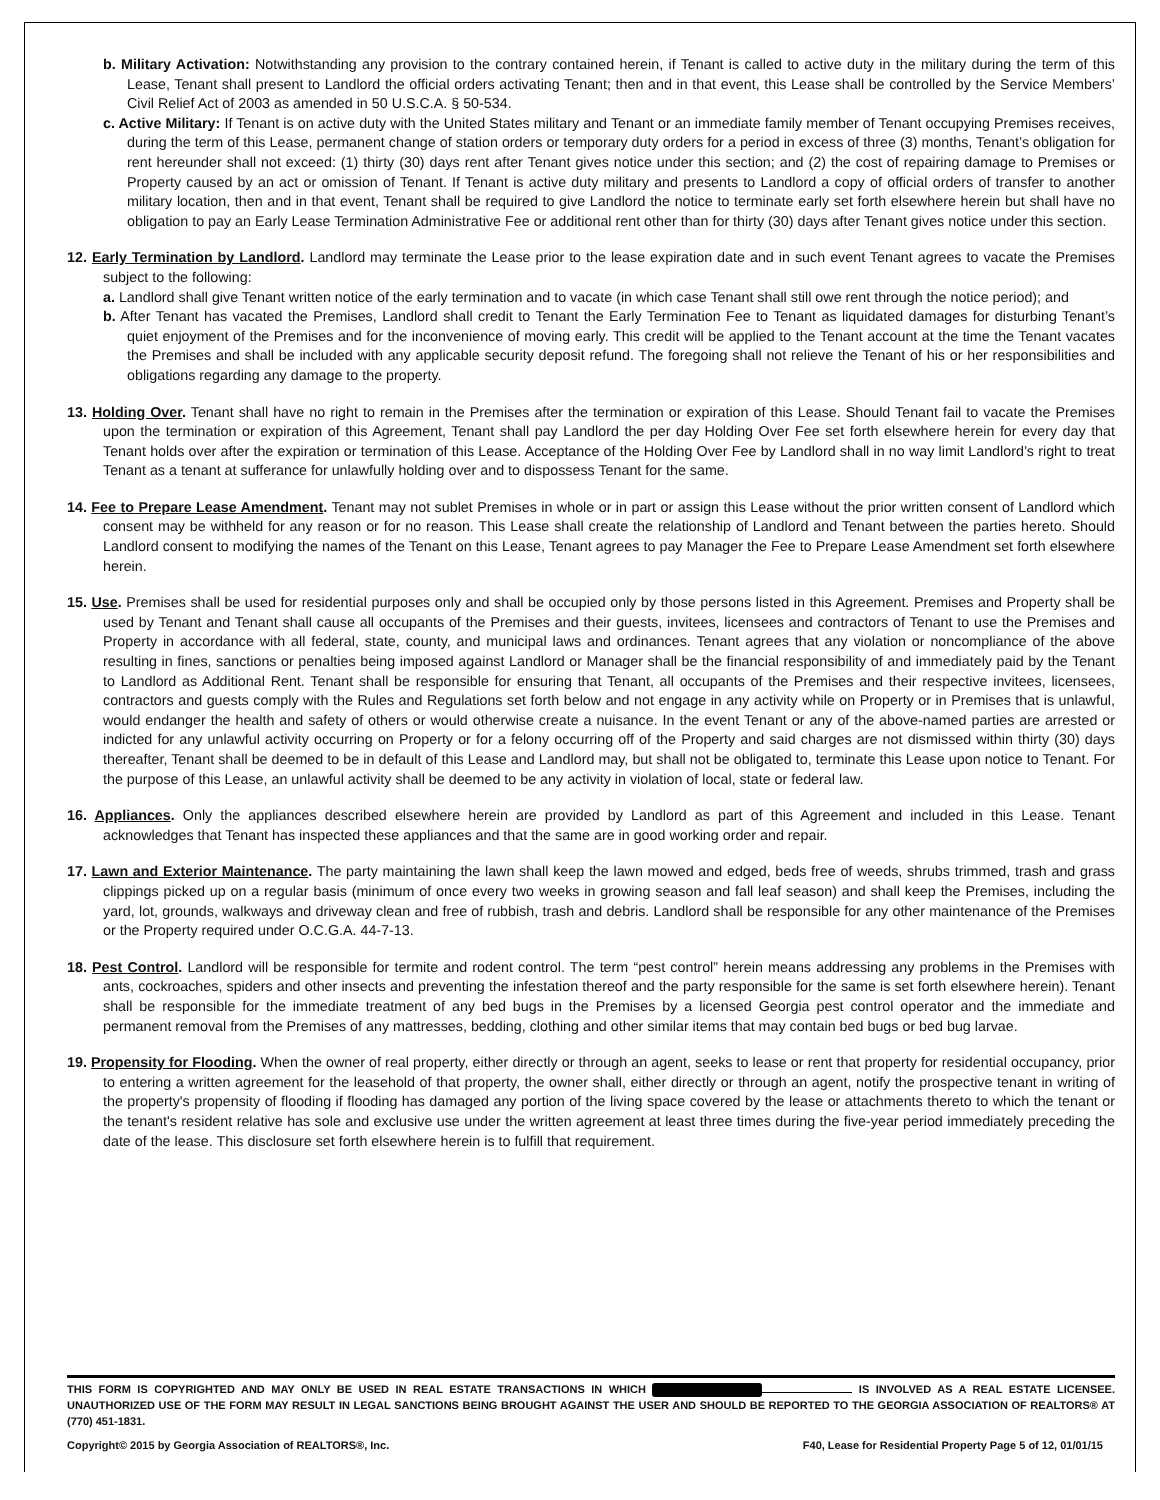b. Military Activation: Notwithstanding any provision to the contrary contained herein, if Tenant is called to active duty in the military during the term of this Lease, Tenant shall present to Landlord the official orders activating Tenant; then and in that event, this Lease shall be controlled by the Service Members’ Civil Relief Act of 2003 as amended in 50 U.S.C.A. § 50-534.
c. Active Military: If Tenant is on active duty with the United States military and Tenant or an immediate family member of Tenant occupying Premises receives, during the term of this Lease, permanent change of station orders or temporary duty orders for a period in excess of three (3) months, Tenant’s obligation for rent hereunder shall not exceed: (1) thirty (30) days rent after Tenant gives notice under this section; and (2) the cost of repairing damage to Premises or Property caused by an act or omission of Tenant. If Tenant is active duty military and presents to Landlord a copy of official orders of transfer to another military location, then and in that event, Tenant shall be required to give Landlord the notice to terminate early set forth elsewhere herein but shall have no obligation to pay an Early Lease Termination Administrative Fee or additional rent other than for thirty (30) days after Tenant gives notice under this section.
12. Early Termination by Landlord. Landlord may terminate the Lease prior to the lease expiration date and in such event Tenant agrees to vacate the Premises subject to the following:
a. Landlord shall give Tenant written notice of the early termination and to vacate (in which case Tenant shall still owe rent through the notice period); and
b. After Tenant has vacated the Premises, Landlord shall credit to Tenant the Early Termination Fee to Tenant as liquidated damages for disturbing Tenant’s quiet enjoyment of the Premises and for the inconvenience of moving early. This credit will be applied to the Tenant account at the time the Tenant vacates the Premises and shall be included with any applicable security deposit refund. The foregoing shall not relieve the Tenant of his or her responsibilities and obligations regarding any damage to the property.
13. Holding Over. Tenant shall have no right to remain in the Premises after the termination or expiration of this Lease. Should Tenant fail to vacate the Premises upon the termination or expiration of this Agreement, Tenant shall pay Landlord the per day Holding Over Fee set forth elsewhere herein for every day that Tenant holds over after the expiration or termination of this Lease. Acceptance of the Holding Over Fee by Landlord shall in no way limit Landlord’s right to treat Tenant as a tenant at sufferance for unlawfully holding over and to dispossess Tenant for the same.
14. Fee to Prepare Lease Amendment. Tenant may not sublet Premises in whole or in part or assign this Lease without the prior written consent of Landlord which consent may be withheld for any reason or for no reason. This Lease shall create the relationship of Landlord and Tenant between the parties hereto. Should Landlord consent to modifying the names of the Tenant on this Lease, Tenant agrees to pay Manager the Fee to Prepare Lease Amendment set forth elsewhere herein.
15. Use. Premises shall be used for residential purposes only and shall be occupied only by those persons listed in this Agreement. Premises and Property shall be used by Tenant and Tenant shall cause all occupants of the Premises and their guests, invitees, licensees and contractors of Tenant to use the Premises and Property in accordance with all federal, state, county, and municipal laws and ordinances. Tenant agrees that any violation or noncompliance of the above resulting in fines, sanctions or penalties being imposed against Landlord or Manager shall be the financial responsibility of and immediately paid by the Tenant to Landlord as Additional Rent. Tenant shall be responsible for ensuring that Tenant, all occupants of the Premises and their respective invitees, licensees, contractors and guests comply with the Rules and Regulations set forth below and not engage in any activity while on Property or in Premises that is unlawful, would endanger the health and safety of others or would otherwise create a nuisance. In the event Tenant or any of the above-named parties are arrested or indicted for any unlawful activity occurring on Property or for a felony occurring off of the Property and said charges are not dismissed within thirty (30) days thereafter, Tenant shall be deemed to be in default of this Lease and Landlord may, but shall not be obligated to, terminate this Lease upon notice to Tenant. For the purpose of this Lease, an unlawful activity shall be deemed to be any activity in violation of local, state or federal law.
16. Appliances. Only the appliances described elsewhere herein are provided by Landlord as part of this Agreement and included in this Lease. Tenant acknowledges that Tenant has inspected these appliances and that the same are in good working order and repair.
17. Lawn and Exterior Maintenance. The party maintaining the lawn shall keep the lawn mowed and edged, beds free of weeds, shrubs trimmed, trash and grass clippings picked up on a regular basis (minimum of once every two weeks in growing season and fall leaf season) and shall keep the Premises, including the yard, lot, grounds, walkways and driveway clean and free of rubbish, trash and debris. Landlord shall be responsible for any other maintenance of the Premises or the Property required under O.C.G.A. 44-7-13.
18. Pest Control. Landlord will be responsible for termite and rodent control. The term “pest control” herein means addressing any problems in the Premises with ants, cockroaches, spiders and other insects and preventing the infestation thereof and the party responsible for the same is set forth elsewhere herein). Tenant shall be responsible for the immediate treatment of any bed bugs in the Premises by a licensed Georgia pest control operator and the immediate and permanent removal from the Premises of any mattresses, bedding, clothing and other similar items that may contain bed bugs or bed bug larvae.
19. Propensity for Flooding. When the owner of real property, either directly or through an agent, seeks to lease or rent that property for residential occupancy, prior to entering a written agreement for the leasehold of that property, the owner shall, either directly or through an agent, notify the prospective tenant in writing of the property's propensity of flooding if flooding has damaged any portion of the living space covered by the lease or attachments thereto to which the tenant or the tenant's resident relative has sole and exclusive use under the written agreement at least three times during the five-year period immediately preceding the date of the lease. This disclosure set forth elsewhere herein is to fulfill that requirement.
THIS FORM IS COPYRIGHTED AND MAY ONLY BE USED IN REAL ESTATE TRANSACTIONS IN WHICH IS INVOLVED AS A REAL ESTATE LICENSEE. UNAUTHORIZED USE OF THE FORM MAY RESULT IN LEGAL SANCTIONS BEING BROUGHT AGAINST THE USER AND SHOULD BE REPORTED TO THE GEORGIA ASSOCIATION OF REALTORS® AT (770) 451-1831.
Copyright© 2015 by Georgia Association of REALTORS®, Inc. F40, Lease for Residential Property Page 5 of 12, 01/01/15